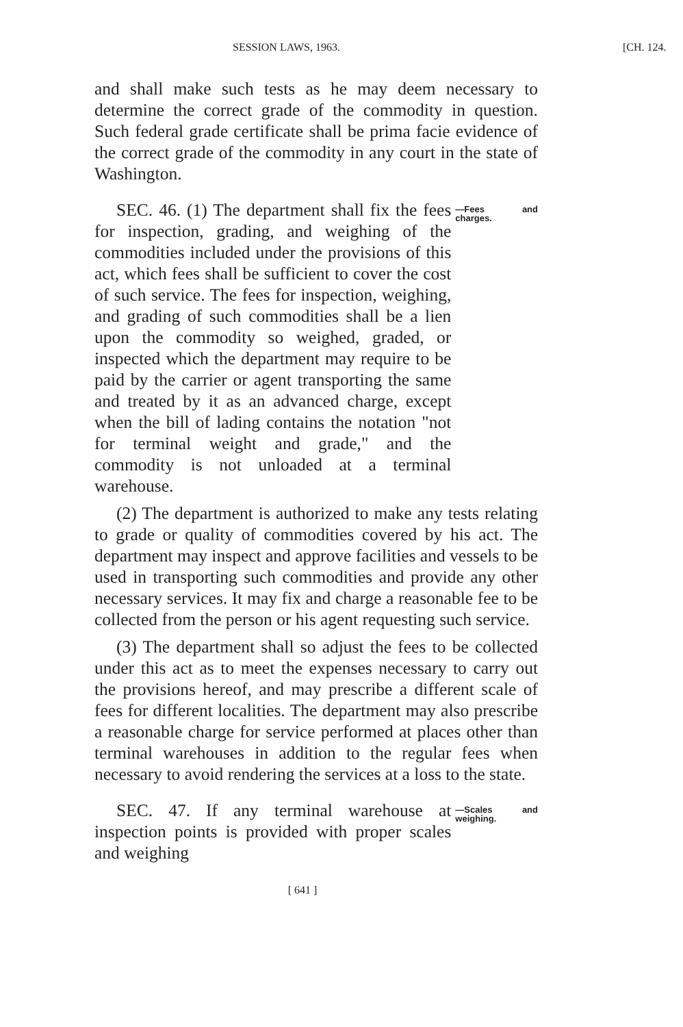SESSION LAWS, 1963. [CH. 124.
and shall make such tests as he may deem necessary to determine the correct grade of the commodity in question. Such federal grade certificate shall be prima facie evidence of the correct grade of the commodity in any court in the state of Washington.
SEC. 46. (1) The department shall fix the fees for inspection, grading, and weighing of the commodities included under the provisions of this act, which fees shall be sufficient to cover the cost of such service. The fees for inspection, weighing, and grading of such commodities shall be a lien upon the commodity so weighed, graded, or inspected which the department may require to be paid by the carrier or agent transporting the same and treated by it as an advanced charge, except when the bill of lading contains the notation "not for terminal weight and grade," and the commodity is not unloaded at a terminal warehouse.
—Fees and charges.
(2) The department is authorized to make any tests relating to grade or quality of commodities covered by his act. The department may inspect and approve facilities and vessels to be used in transporting such commodities and provide any other necessary services. It may fix and charge a reasonable fee to be collected from the person or his agent requesting such service.
(3) The department shall so adjust the fees to be collected under this act as to meet the expenses necessary to carry out the provisions hereof, and may prescribe a different scale of fees for different localities. The department may also prescribe a reasonable charge for service performed at places other than terminal warehouses in addition to the regular fees when necessary to avoid rendering the services at a loss to the state.
SEC. 47. If any terminal warehouse at inspection points is provided with proper scales and weighing
—Scales and weighing.
[ 641 ]